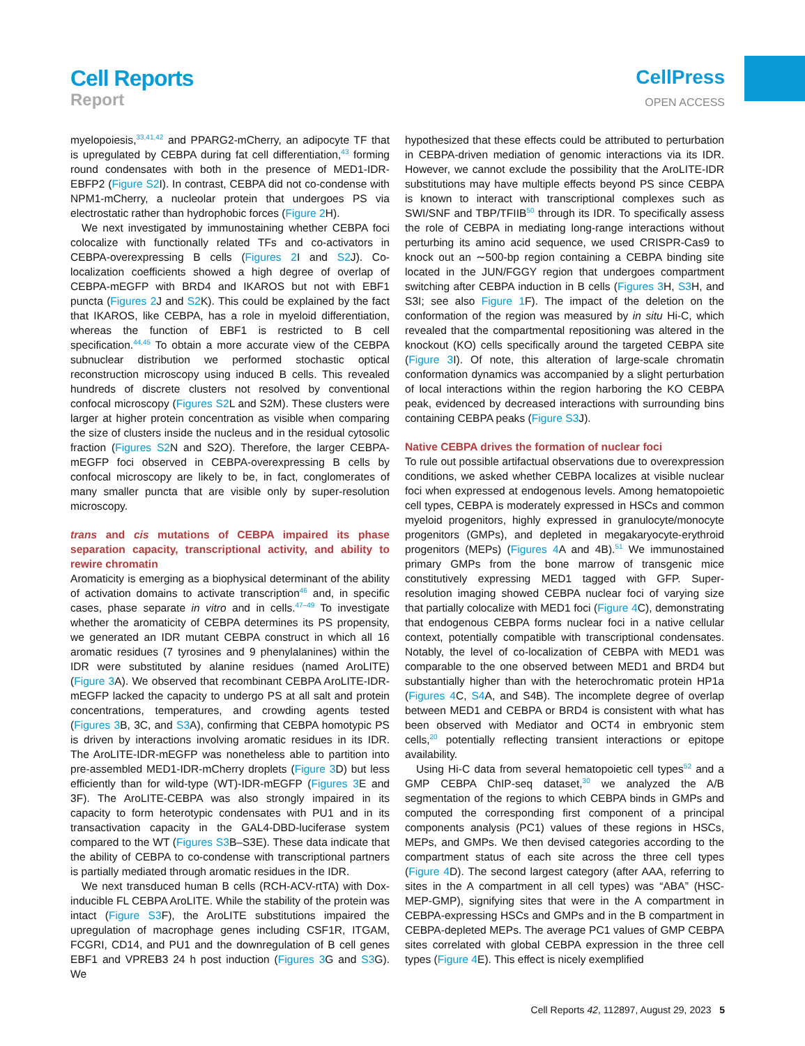Cell Reports
Report
CellPress
OPEN ACCESS
myelopoiesis,<sup>33,41,42</sup> and PPARG2-mCherry, an adipocyte TF that is upregulated by CEBPA during fat cell differentiation,<sup>43</sup> forming round condensates with both in the presence of MED1-IDR-EBFP2 (Figure S2 I). In contrast, CEBPA did not co-condense with NPM1-mCherry, a nucleolar protein that undergoes PS via electrostatic rather than hydrophobic forces (Figure 2 H).
We next investigated by immunostaining whether CEBPA foci colocalize with functionally related TFs and co-activators in CEBPA-overexpressing B cells (Figures 2 I and S2 J). Co-localization coefficients showed a high degree of overlap of CEBPA-mEGFP with BRD4 and IKAROS but not with EBF1 puncta (Figures 2 J and S2 K). This could be explained by the fact that IKAROS, like CEBPA, has a role in myeloid differentiation, whereas the function of EBF1 is restricted to B cell specification.<sup>44,45</sup> To obtain a more accurate view of the CEBPA subnuclear distribution we performed stochastic optical reconstruction microscopy using induced B cells. This revealed hundreds of discrete clusters not resolved by conventional confocal microscopy (Figures S2 L and S2M). These clusters were larger at higher protein concentration as visible when comparing the size of clusters inside the nucleus and in the residual cytosolic fraction (Figures S2 N and S2O). Therefore, the larger CEBPA-mEGFP foci observed in CEBPA-overexpressing B cells by confocal microscopy are likely to be, in fact, conglomerates of many smaller puncta that are visible only by super-resolution microscopy.
trans and cis mutations of CEBPA impaired its phase separation capacity, transcriptional activity, and ability to rewire chromatin
Aromaticity is emerging as a biophysical determinant of the ability of activation domains to activate transcription<sup>46</sup> and, in specific cases, phase separate in vitro and in cells.<sup>47–49</sup> To investigate whether the aromaticity of CEBPA determines its PS propensity, we generated an IDR mutant CEBPA construct in which all 16 aromatic residues (7 tyrosines and 9 phenylalanines) within the IDR were substituted by alanine residues (named AroLITE) (Figure 3 A). We observed that recombinant CEBPA AroLITE-IDR-mEGFP lacked the capacity to undergo PS at all salt and protein concentrations, temperatures, and crowding agents tested (Figures 3 B, 3C, and S3 A), confirming that CEBPA homotypic PS is driven by interactions involving aromatic residues in its IDR. The AroLITE-IDR-mEGFP was nonetheless able to partition into pre-assembled MED1-IDR-mCherry droplets (Figure 3 D) but less efficiently than for wild-type (WT)-IDR-mEGFP (Figures 3 E and 3F). The AroLITE-CEBPA was also strongly impaired in its capacity to form heterotypic condensates with PU1 and in its transactivation capacity in the GAL4-DBD-luciferase system compared to the WT (Figures S3 B–S3E). These data indicate that the ability of CEBPA to co-condense with transcriptional partners is partially mediated through aromatic residues in the IDR.
We next transduced human B cells (RCH-ACV-rtTA) with Dox-inducible FL CEBPA AroLITE. While the stability of the protein was intact (Figure S3 F), the AroLITE substitutions impaired the upregulation of macrophage genes including CSF1R, ITGAM, FCGRI, CD14, and PU1 and the downregulation of B cell genes EBF1 and VPREB3 24 h post induction (Figures 3 G and S3 G). We
hypothesized that these effects could be attributed to perturbation in CEBPA-driven mediation of genomic interactions via its IDR. However, we cannot exclude the possibility that the AroLITE-IDR substitutions may have multiple effects beyond PS since CEBPA is known to interact with transcriptional complexes such as SWI/SNF and TBP/TFIIB<sup>50</sup> through its IDR. To specifically assess the role of CEBPA in mediating long-range interactions without perturbing its amino acid sequence, we used CRISPR-Cas9 to knock out an ∼500-bp region containing a CEBPA binding site located in the JUN/FGGY region that undergoes compartment switching after CEBPA induction in B cells (Figures 3 H, S3 H, and S3I; see also Figure 1 F). The impact of the deletion on the conformation of the region was measured by in situ Hi-C, which revealed that the compartmental repositioning was altered in the knockout (KO) cells specifically around the targeted CEBPA site (Figure 3 I). Of note, this alteration of large-scale chromatin conformation dynamics was accompanied by a slight perturbation of local interactions within the region harboring the KO CEBPA peak, evidenced by decreased interactions with surrounding bins containing CEBPA peaks (Figure S3 J).
Native CEBPA drives the formation of nuclear foci
To rule out possible artifactual observations due to overexpression conditions, we asked whether CEBPA localizes at visible nuclear foci when expressed at endogenous levels. Among hematopoietic cell types, CEBPA is moderately expressed in HSCs and common myeloid progenitors, highly expressed in granulocyte/monocyte progenitors (GMPs), and depleted in megakaryocyte-erythroid progenitors (MEPs) (Figures 4 A and 4B).<sup>51</sup> We immunostained primary GMPs from the bone marrow of transgenic mice constitutively expressing MED1 tagged with GFP. Super-resolution imaging showed CEBPA nuclear foci of varying size that partially colocalize with MED1 foci (Figure 4 C), demonstrating that endogenous CEBPA forms nuclear foci in a native cellular context, potentially compatible with transcriptional condensates. Notably, the level of co-localization of CEBPA with MED1 was comparable to the one observed between MED1 and BRD4 but substantially higher than with the heterochromatic protein HP1a (Figures 4 C, S4 A, and S4B). The incomplete degree of overlap between MED1 and CEBPA or BRD4 is consistent with what has been observed with Mediator and OCT4 in embryonic stem cells,<sup>20</sup> potentially reflecting transient interactions or epitope availability.
Using Hi-C data from several hematopoietic cell types<sup>52</sup> and a GMP CEBPA ChIP-seq dataset,<sup>30</sup> we analyzed the A/B segmentation of the regions to which CEBPA binds in GMPs and computed the corresponding first component of a principal components analysis (PC1) values of these regions in HSCs, MEPs, and GMPs. We then devised categories according to the compartment status of each site across the three cell types (Figure 4 D). The second largest category (after AAA, referring to sites in the A compartment in all cell types) was “ABA” (HSC-MEP-GMP), signifying sites that were in the A compartment in CEBPA-expressing HSCs and GMPs and in the B compartment in CEBPA-depleted MEPs. The average PC1 values of GMP CEBPA sites correlated with global CEBPA expression in the three cell types (Figure 4 E). This effect is nicely exemplified
Cell Reports 42, 112897, August 29, 2023 5